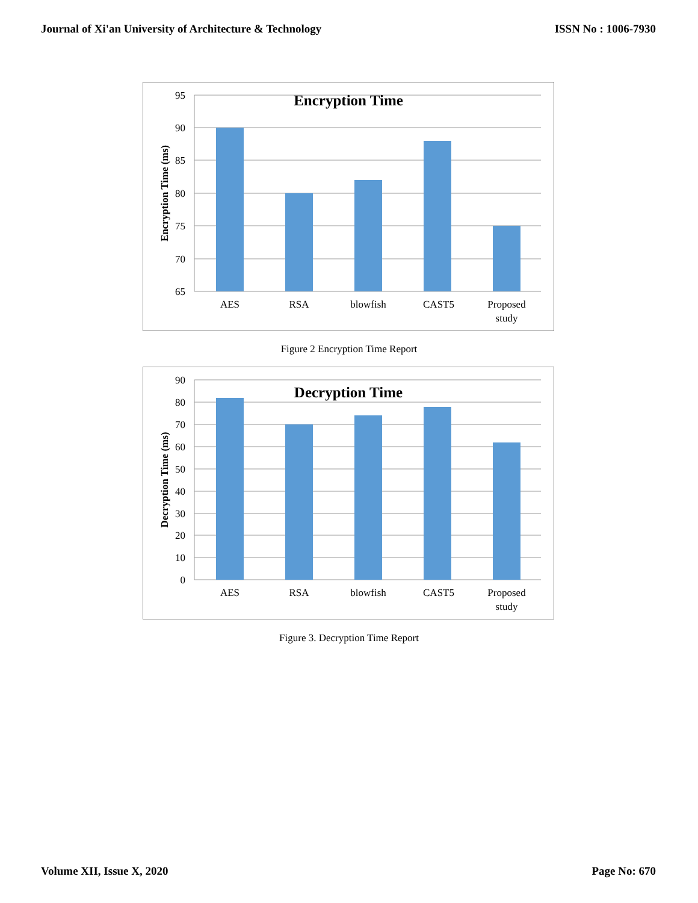Journal of Xi'an University of Architecture & Technology ISSN No : 1006-7930
95
90
85
80
75
70
65
AES
RSA
blowfish
CAST5
Proposed
study
Encryption Time
Encryption Time (ms)
Figure 2 Encryption Time Report
90
80
70
60
50
40
30
20
10
0
AES
RSA
blowfish
CAST5
Proposed
study
Decryption Time
Decryption Time (ms)
Figure 3. Decryption Time Report
Volume XII, Issue X, 2020 Page No: 670